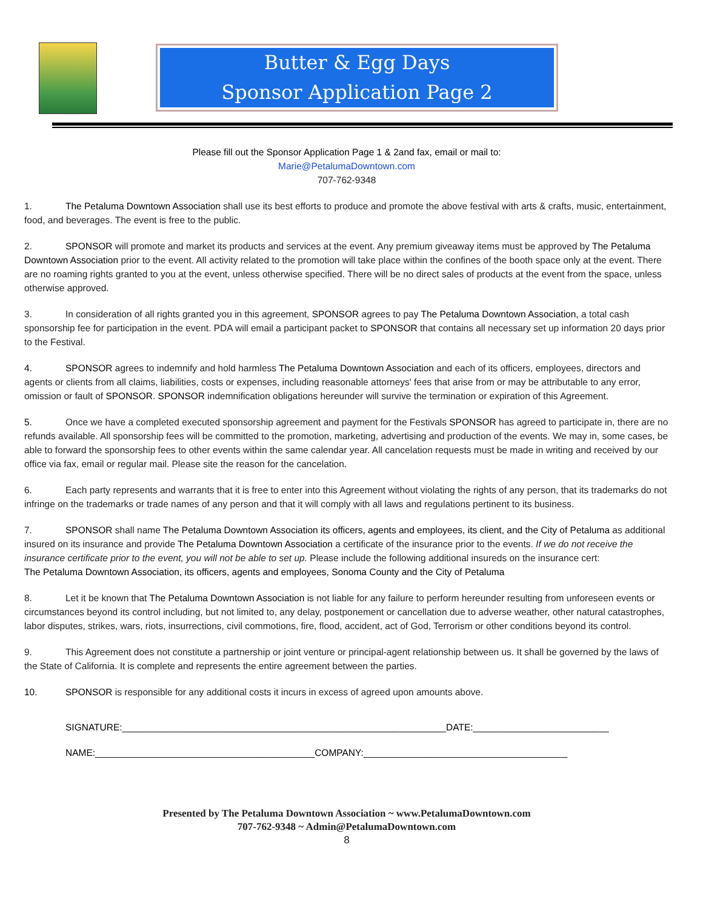Butter & Egg Days
Sponsor Application Page 2
Please fill out the Sponsor Application Page 1 & 2and fax, email or mail to:
Marie@PetalumaDowntown.com
707-762-9348
1. The Petaluma Downtown Association shall use its best efforts to produce and promote the above festival with arts & crafts, music, entertainment, food, and beverages. The event is free to the public.
2. SPONSOR will promote and market its products and services at the event. Any premium giveaway items must be approved by The Petaluma Downtown Association prior to the event. All activity related to the promotion will take place within the confines of the booth space only at the event. There are no roaming rights granted to you at the event, unless otherwise specified. There will be no direct sales of products at the event from the space, unless otherwise approved.
3. In consideration of all rights granted you in this agreement, SPONSOR agrees to pay The Petaluma Downtown Association, a total cash sponsorship fee for participation in the event. PDA will email a participant packet to SPONSOR that contains all necessary set up information 20 days prior to the Festival.
4. SPONSOR agrees to indemnify and hold harmless The Petaluma Downtown Association and each of its officers, employees, directors and agents or clients from all claims, liabilities, costs or expenses, including reasonable attorneys' fees that arise from or may be attributable to any error, omission or fault of SPONSOR. SPONSOR indemnification obligations hereunder will survive the termination or expiration of this Agreement.
5. Once we have a completed executed sponsorship agreement and payment for the Festivals SPONSOR has agreed to participate in, there are no refunds available. All sponsorship fees will be committed to the promotion, marketing, advertising and production of the events. We may in, some cases, be able to forward the sponsorship fees to other events within the same calendar year. All cancelation requests must be made in writing and received by our office via fax, email or regular mail. Please site the reason for the cancelation.
6. Each party represents and warrants that it is free to enter into this Agreement without violating the rights of any person, that its trademarks do not infringe on the trademarks or trade names of any person and that it will comply with all laws and regulations pertinent to its business.
7. SPONSOR shall name The Petaluma Downtown Association its officers, agents and employees, its client, and the City of Petaluma as additional insured on its insurance and provide The Petaluma Downtown Association a certificate of the insurance prior to the events. If we do not receive the insurance certificate prior to the event, you will not be able to set up. Please include the following additional insureds on the insurance cert:
The Petaluma Downtown Association, its officers, agents and employees, Sonoma County and the City of Petaluma
8. Let it be known that The Petaluma Downtown Association is not liable for any failure to perform hereunder resulting from unforeseen events or circumstances beyond its control including, but not limited to, any delay, postponement or cancellation due to adverse weather, other natural catastrophes, labor disputes, strikes, wars, riots, insurrections, civil commotions, fire, flood, accident, act of God, Terrorism or other conditions beyond its control.
9. This Agreement does not constitute a partnership or joint venture or principal-agent relationship between us. It shall be governed by the laws of the State of California. It is complete and represents the entire agreement between the parties.
10. SPONSOR is responsible for any additional costs it incurs in excess of agreed upon amounts above.
SIGNATURE:______________________________________________________________DATE:__________________________
NAME:__________________________________________COMPANY:_______________________________________
Presented by The Petaluma Downtown Association ~ www.PetalumaDowntown.com
707-762-9348 ~ Admin@PetalumaDowntown.com
8